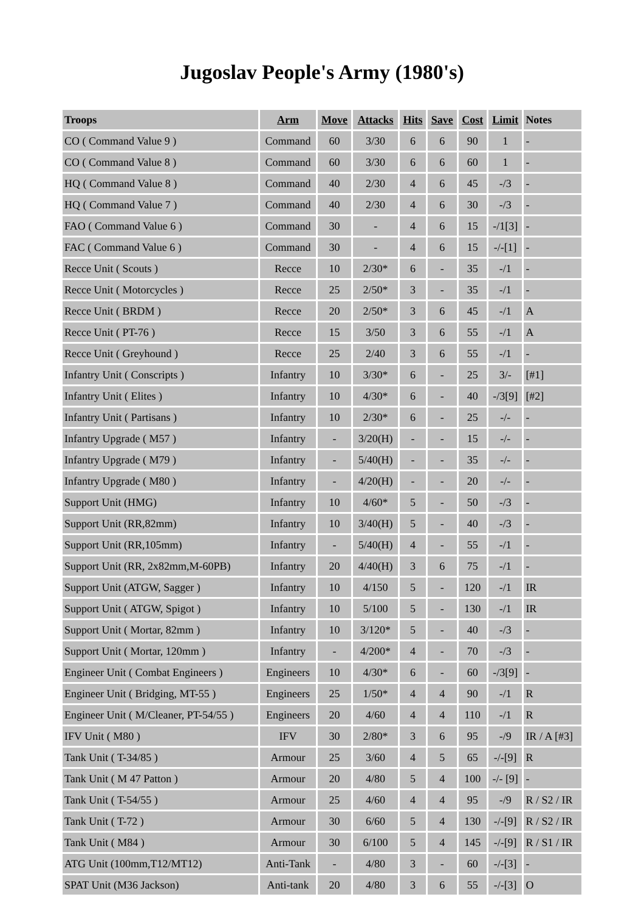Jugoslav People's Army (1980's)
| Troops | Arm | Move | Attacks | Hits | Save | Cost | Limit | Notes |
| --- | --- | --- | --- | --- | --- | --- | --- | --- |
| CO ( Command Value 9 ) | Command | 60 | 3/30 | 6 | 6 | 90 | 1 | - |
| CO ( Command Value 8 ) | Command | 60 | 3/30 | 6 | 6 | 60 | 1 | - |
| HQ ( Command Value 8 ) | Command | 40 | 2/30 | 4 | 6 | 45 | -/3 | - |
| HQ ( Command Value 7 ) | Command | 40 | 2/30 | 4 | 6 | 30 | -/3 | - |
| FAO ( Command Value 6 ) | Command | 30 | - | 4 | 6 | 15 | -/1[3] | - |
| FAC ( Command Value 6 ) | Command | 30 | - | 4 | 6 | 15 | -/-[1] | - |
| Recce Unit ( Scouts ) | Recce | 10 | 2/30* | 6 | - | 35 | -/1 | - |
| Recce Unit ( Motorcycles ) | Recce | 25 | 2/50* | 3 | - | 35 | -/1 | - |
| Recce Unit ( BRDM ) | Recce | 20 | 2/50* | 3 | 6 | 45 | -/1 | A |
| Recce Unit ( PT-76 ) | Recce | 15 | 3/50 | 3 | 6 | 55 | -/1 | A |
| Recce Unit ( Greyhound ) | Recce | 25 | 2/40 | 3 | 6 | 55 | -/1 | - |
| Infantry Unit ( Conscripts ) | Infantry | 10 | 3/30* | 6 | - | 25 | 3/- | [#1] |
| Infantry Unit ( Elites ) | Infantry | 10 | 4/30* | 6 | - | 40 | -/3[9] | [#2] |
| Infantry Unit ( Partisans ) | Infantry | 10 | 2/30* | 6 | - | 25 | -/- | - |
| Infantry Upgrade ( M57 ) | Infantry | - | 3/20(H) | - | - | 15 | -/- | - |
| Infantry Upgrade ( M79 ) | Infantry | - | 5/40(H) | - | - | 35 | -/- | - |
| Infantry Upgrade ( M80 ) | Infantry | - | 4/20(H) | - | - | 20 | -/- | - |
| Support Unit (HMG) | Infantry | 10 | 4/60* | 5 | - | 50 | -/3 | - |
| Support Unit (RR,82mm) | Infantry | 10 | 3/40(H) | 5 | - | 40 | -/3 | - |
| Support Unit (RR,105mm) | Infantry | - | 5/40(H) | 4 | - | 55 | -/1 | - |
| Support Unit (RR, 2x82mm,M-60PB) | Infantry | 20 | 4/40(H) | 3 | 6 | 75 | -/1 | - |
| Support Unit (ATGW, Sagger ) | Infantry | 10 | 4/150 | 5 | - | 120 | -/1 | IR |
| Support Unit ( ATGW, Spigot ) | Infantry | 10 | 5/100 | 5 | - | 130 | -/1 | IR |
| Support Unit ( Mortar, 82mm ) | Infantry | 10 | 3/120* | 5 | - | 40 | -/3 | - |
| Support Unit ( Mortar, 120mm ) | Infantry | - | 4/200* | 4 | - | 70 | -/3 | - |
| Engineer Unit ( Combat Engineers ) | Engineers | 10 | 4/30* | 6 | - | 60 | -/3[9] | - |
| Engineer Unit ( Bridging, MT-55 ) | Engineers | 25 | 1/50* | 4 | 4 | 90 | -/1 | R |
| Engineer Unit ( M/Cleaner, PT-54/55 ) | Engineers | 20 | 4/60 | 4 | 4 | 110 | -/1 | R |
| IFV Unit ( M80 ) | IFV | 30 | 2/80* | 3 | 6 | 95 | -/9 | IR / A [#3] |
| Tank Unit ( T-34/85 ) | Armour | 25 | 3/60 | 4 | 5 | 65 | -/-[9] | R |
| Tank Unit ( M 47 Patton ) | Armour | 20 | 4/80 | 5 | 4 | 100 | -/- [9] | - |
| Tank Unit ( T-54/55 ) | Armour | 25 | 4/60 | 4 | 4 | 95 | -/9 | R / S2 / IR |
| Tank Unit ( T-72 ) | Armour | 30 | 6/60 | 5 | 4 | 130 | -/-[9] | R / S2 / IR |
| Tank Unit ( M84 ) | Armour | 30 | 6/100 | 5 | 4 | 145 | -/-[9] | R / S1 / IR |
| ATG Unit (100mm,T12/MT12) | Anti-Tank | - | 4/80 | 3 | - | 60 | -/-[3] | - |
| SPAT Unit (M36 Jackson) | Anti-tank | 20 | 4/80 | 3 | 6 | 55 | -/-[3] | O |